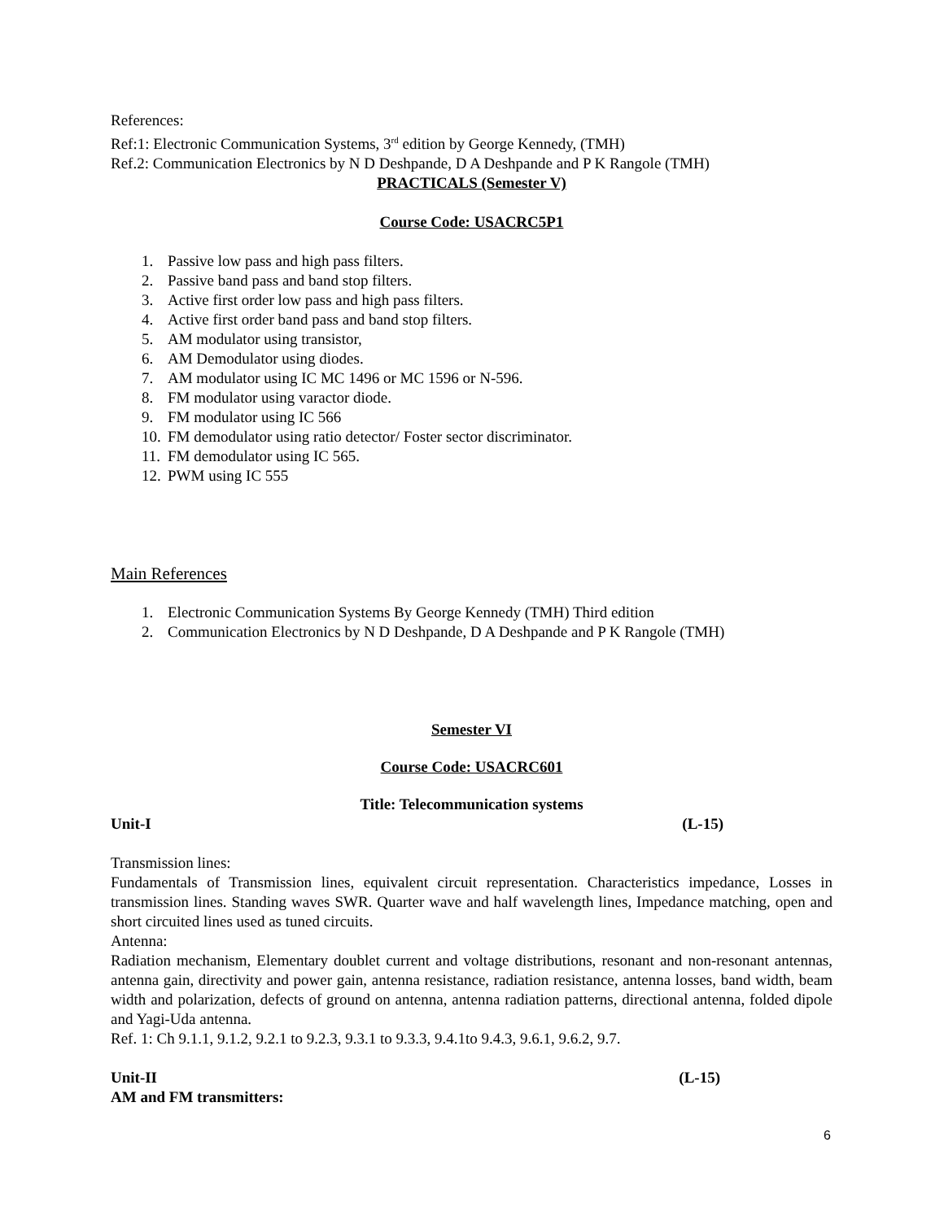References:
Ref:1: Electronic Communication Systems, 3<sup>rd</sup> edition by George Kennedy, (TMH)
Ref.2: Communication Electronics by N D Deshpande, D A Deshpande and P K Rangole (TMH)
PRACTICALS (Semester V)
Course Code: USACRC5P1
1. Passive low pass and high pass filters.
2. Passive band pass and band stop filters.
3. Active first order low pass and high pass filters.
4. Active first order band pass and band stop filters.
5. AM modulator using transistor,
6. AM Demodulator using diodes.
7. AM modulator using IC MC 1496 or MC 1596 or N-596.
8. FM modulator using varactor diode.
9. FM modulator using IC 566
10. FM demodulator using ratio detector/ Foster sector discriminator.
11. FM demodulator using IC 565.
12. PWM using IC 555
Main References
1. Electronic Communication Systems By George Kennedy (TMH) Third edition
2. Communication Electronics by N D Deshpande, D A Deshpande and P K Rangole (TMH)
Semester VI
Course Code: USACRC601
Title: Telecommunication systems
Unit-I (L-15)
Transmission lines:
Fundamentals of Transmission lines, equivalent circuit representation. Characteristics impedance, Losses in transmission lines. Standing waves SWR. Quarter wave and half wavelength lines, Impedance matching, open and short circuited lines used as tuned circuits.
Antenna:
Radiation mechanism, Elementary doublet current and voltage distributions, resonant and non-resonant antennas, antenna gain, directivity and power gain, antenna resistance, radiation resistance, antenna losses, band width, beam width and polarization, defects of ground on antenna, antenna radiation patterns, directional antenna, folded dipole and Yagi-Uda antenna.
Ref. 1: Ch 9.1.1, 9.1.2, 9.2.1 to 9.2.3, 9.3.1 to 9.3.3, 9.4.1to 9.4.3, 9.6.1, 9.6.2, 9.7.
Unit-II (L-15)
AM and FM transmitters:
6